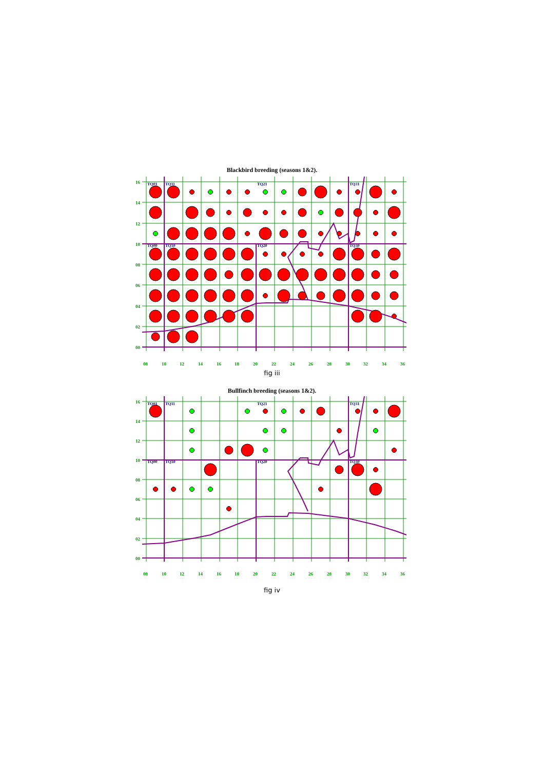Blackbird breeding (seasons 1&2).
TQ01
TQ11
TQ21
TQ31
TQ00
TQ10
TQ20
TQ30
16
14
12
10
08
06
04
02
00
08
10
12
14
16
18
20
22
24
26
28
30
32
34
36
fig iii
Bullfinch breeding (seasons 1&2).
TQ01
TQ11
TQ21
TQ31
TQ00
TQ10
TQ20
TQ30
16
14
12
10
08
06
04
02
00
08
10
12
14
16
18
20
22
24
26
28
30
32
34
36
fig iv